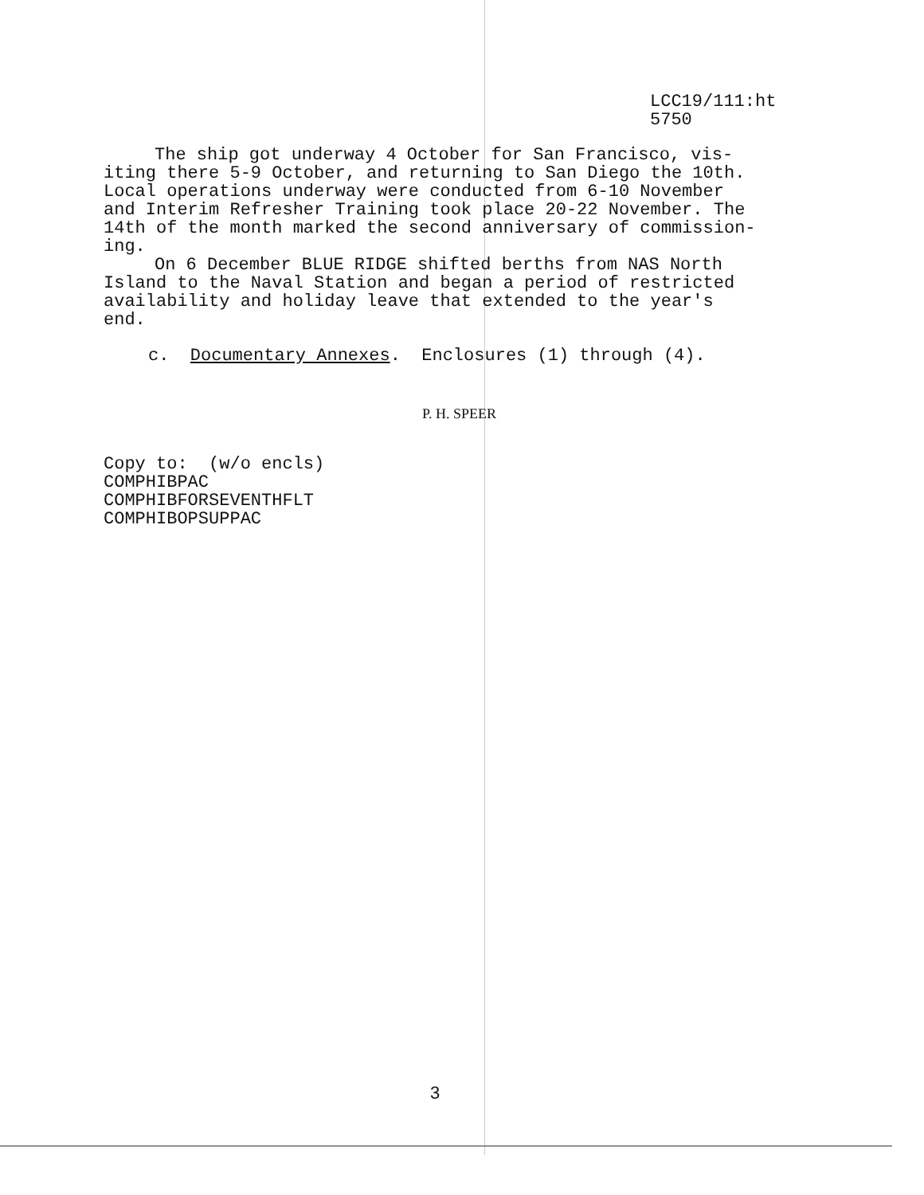LCC19/111:ht
5750
The ship got underway 4 October for San Francisco, vis-
iting there 5-9 October, and returning to San Diego the 10th.
Local operations underway were conducted from 6-10 November
and Interim Refresher Training took place 20-22 November. The
14th of the month marked the second anniversary of commission-
ing.
On 6 December BLUE RIDGE shifted berths from NAS North
Island to the Naval Station and began a period of restricted
availability and holiday leave that extended to the year's
end.
c. Documentary Annexes. Enclosures (1) through (4).
P. H. SPEER
Copy to: (w/o encls)
COMPHIBPAC
COMPHIBFORSEVENTHFLT
COMPHIBOPSUPPAC
3